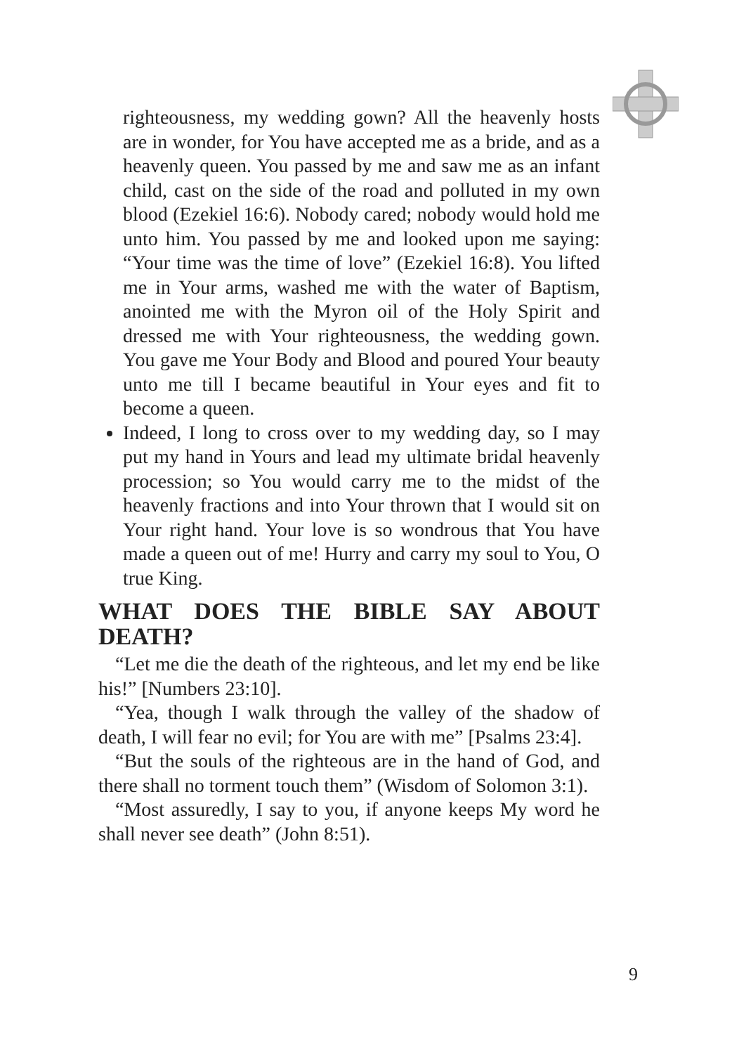righteousness, my wedding gown? All the heavenly hosts are in wonder, for You have accepted me as a bride, and as a heavenly queen. You passed by me and saw me as an infant child, cast on the side of the road and polluted in my own blood (Ezekiel 16:6). Nobody cared; nobody would hold me unto him. You passed by me and looked upon me saying: “Your time was the time of love” (Ezekiel 16:8). You lifted me in Your arms, washed me with the water of Baptism, anointed me with the Myron oil of the Holy Spirit and dressed me with Your righteousness, the wedding gown. You gave me Your Body and Blood and poured Your beauty unto me till I became beautiful in Your eyes and fit to become a queen.
Indeed, I long to cross over to my wedding day, so I may put my hand in Yours and lead my ultimate bridal heavenly procession; so You would carry me to the midst of the heavenly fractions and into Your thrown that I would sit on Your right hand. Your love is so wondrous that You have made a queen out of me! Hurry and carry my soul to You, O true King.
WHAT DOES THE BIBLE SAY ABOUT DEATH?
“Let me die the death of the righteous, and let my end be like his!” [Numbers 23:10].
“Yea, though I walk through the valley of the shadow of death, I will fear no evil; for You are with me” [Psalms 23:4].
“But the souls of the righteous are in the hand of God, and there shall no torment touch them” (Wisdom of Solomon 3:1).
“Most assuredly, I say to you, if anyone keeps My word he shall never see death” (John 8:51).
9